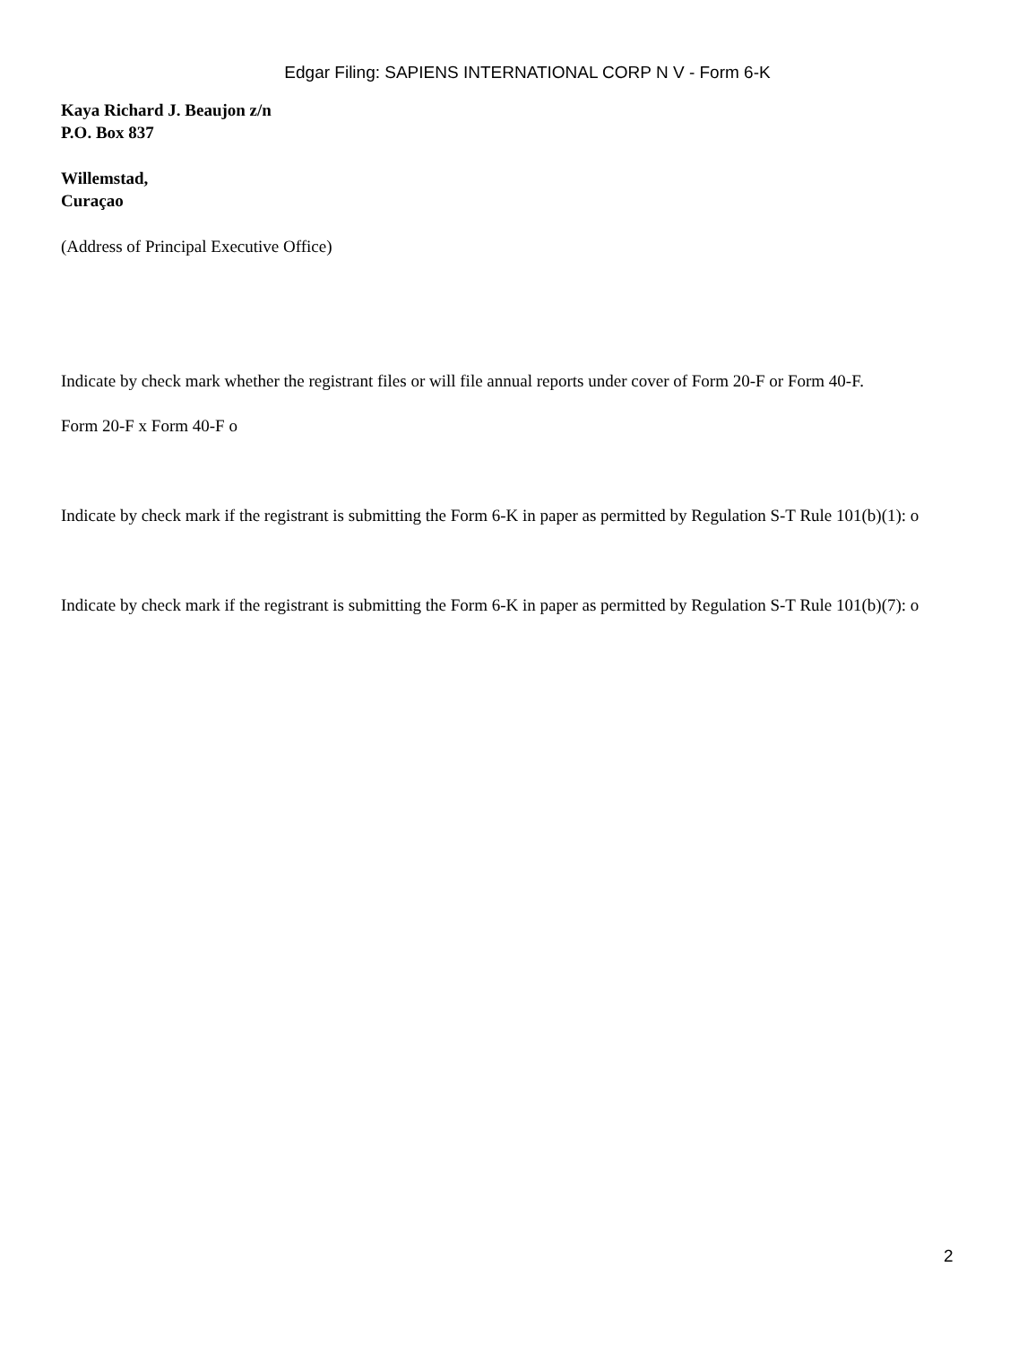Edgar Filing: SAPIENS INTERNATIONAL CORP N V - Form 6-K
Kaya Richard J. Beaujon z/n
P.O. Box 837
Willemstad,
Curaçao
(Address of Principal Executive Office)
Indicate by check mark whether the registrant files or will file annual reports under cover of Form 20-F or Form 40-F.
Form 20-F x Form 40-F o
Indicate by check mark if the registrant is submitting the Form 6-K in paper as permitted by Regulation S-T Rule 101(b)(1): o
Indicate by check mark if the registrant is submitting the Form 6-K in paper as permitted by Regulation S-T Rule 101(b)(7): o
2